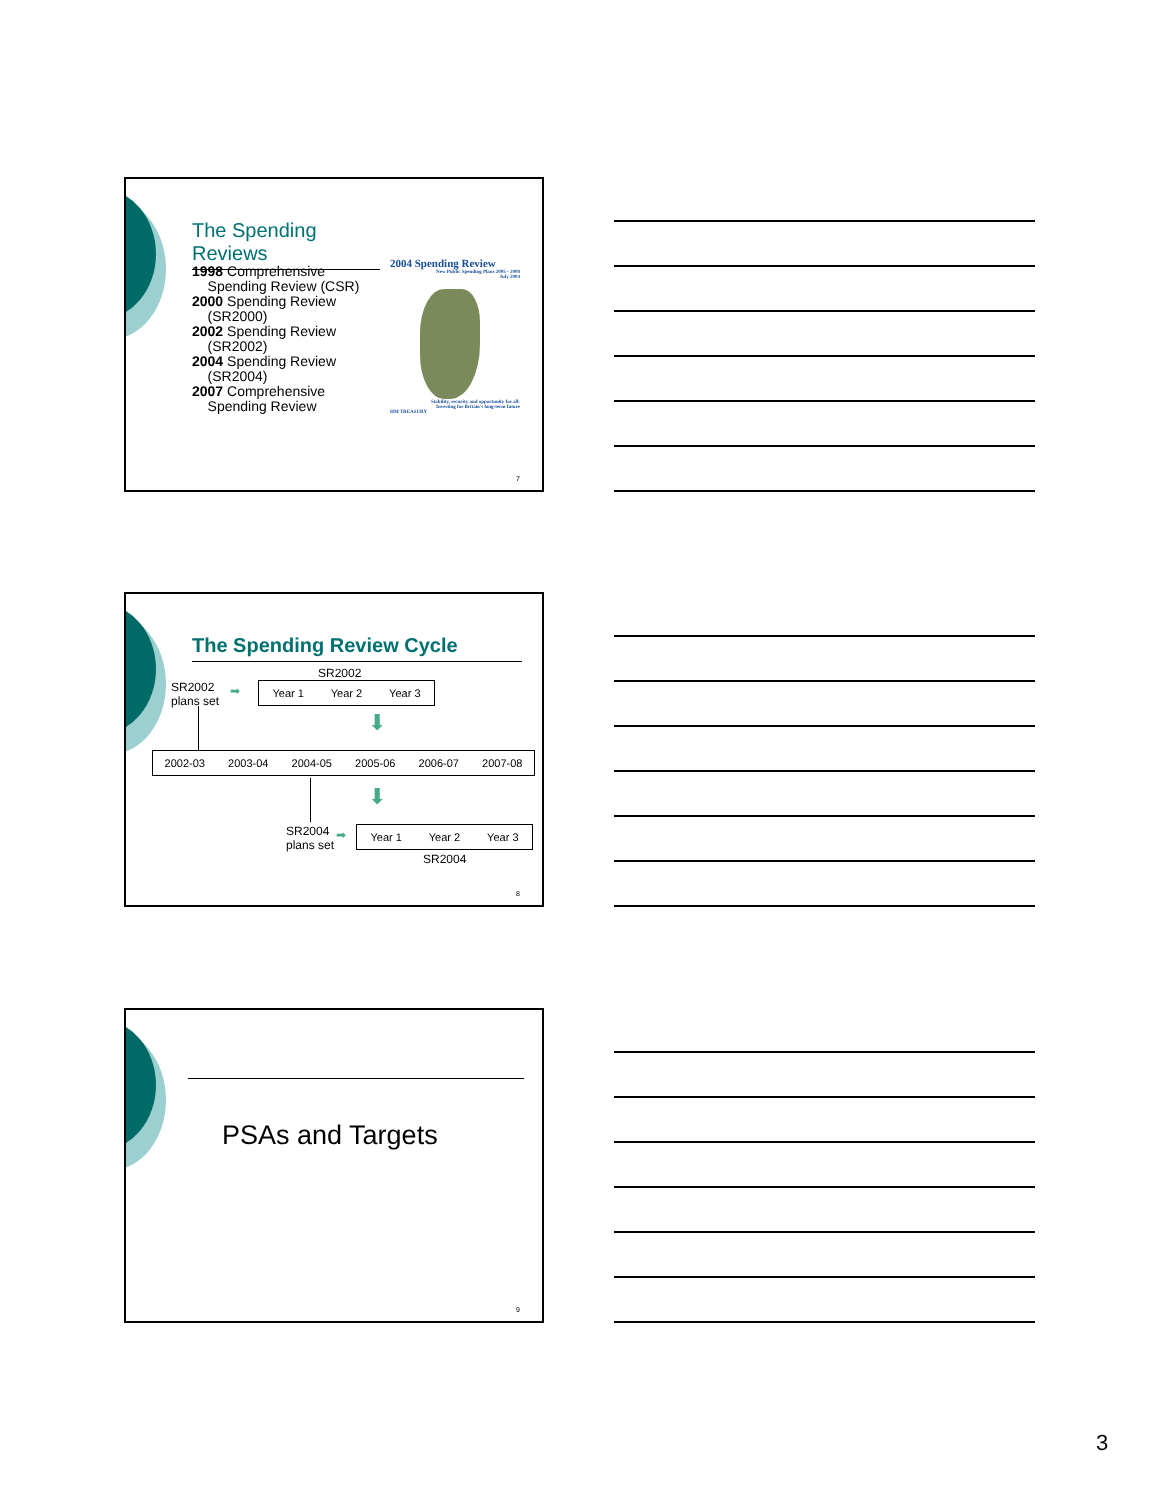The Spending Reviews
1998 Comprehensive
Spending Review (CSR)
2000 Spending Review
(SR2000)
2002 Spending Review
(SR2002)
2004 Spending Review
(SR2004)
2007 Comprehensive
Spending Review
2004 Spending Review
New Public Spending Plans 2005 - 2008
July 2004
Stability, security and opportunity for all:
Investing for Britain's long-term future
HM TREASURY
7
The Spending Review Cycle
SR2002
SR2002
plans set
➡ Year 1 Year 2 Year 3
⬇
2002-03 2003-04 2004-05 2005-06 2006-07 2007-08
⬇
SR2004
plans set
➡ Year 1 Year 2 Year 3
SR2004
8
PSAs and Targets
9
3